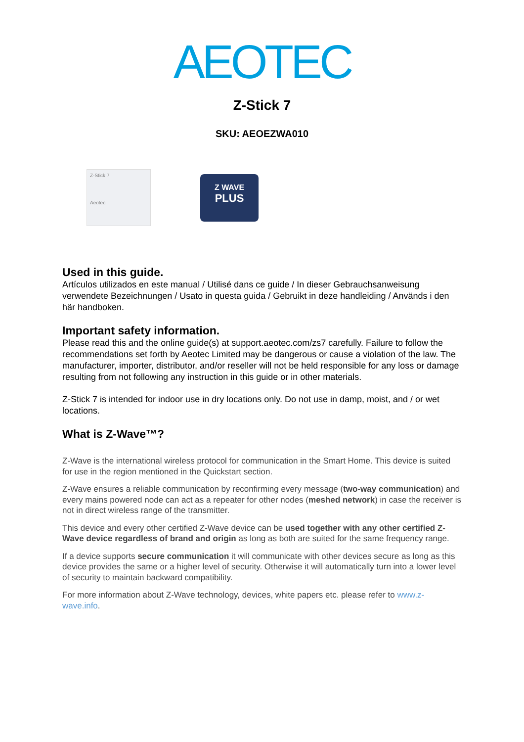AEOTEC
Z-Stick 7
SKU: AEOEZWA010
Z-Stick 7
Aeotec
Z WAVE
PLUS
Used in this guide.
Artículos utilizados en este manual / Utilisé dans ce guide / In dieser Gebrauchsanweisung verwendete Bezeichnungen / Usato in questa guida / Gebruikt in deze handleiding / Används i den här handboken.
Important safety information.
Please read this and the online guide(s) at support.aeotec.com/zs7 carefully. Failure to follow the recommendations set forth by Aeotec Limited may be dangerous or cause a violation of the law. The manufacturer, importer, distributor, and/or reseller will not be held responsible for any loss or damage resulting from not following any instruction in this guide or in other materials.
Z-Stick 7 is intended for indoor use in dry locations only. Do not use in damp, moist, and / or wet locations.
What is Z-Wave™?
Z-Wave is the international wireless protocol for communication in the Smart Home. This device is suited for use in the region mentioned in the Quickstart section.
Z-Wave ensures a reliable communication by reconfirming every message (two-way communication) and every mains powered node can act as a repeater for other nodes (meshed network) in case the receiver is not in direct wireless range of the transmitter.
This device and every other certified Z-Wave device can be used together with any other certified Z-Wave device regardless of brand and origin as long as both are suited for the same frequency range.
If a device supports secure communication it will communicate with other devices secure as long as this device provides the same or a higher level of security. Otherwise it will automatically turn into a lower level of security to maintain backward compatibility.
For more information about Z-Wave technology, devices, white papers etc. please refer to www.z-wave.info.